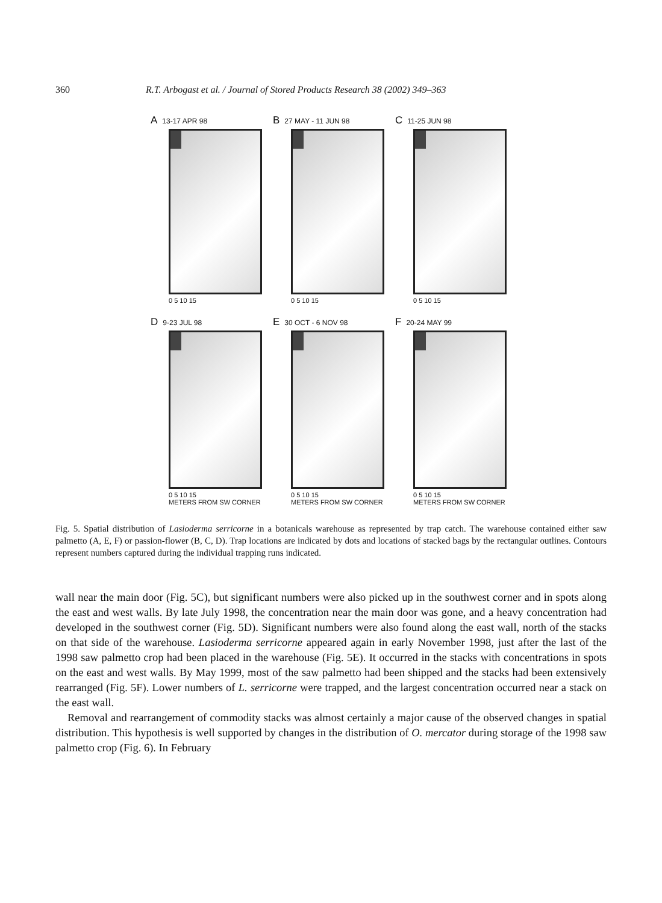360 R.T. Arbogast et al. / Journal of Stored Products Research 38 (2002) 349–363
A 13-17 APR 98
0 5 10 15
B 27 MAY - 11 JUN 98
0 5 10 15
C 11-25 JUN 98
0 5 10 15
D 9-23 JUL 98
0 5 10 15
METERS FROM SW CORNER
E 30 OCT - 6 NOV 98
0 5 10 15
METERS FROM SW CORNER
F 20-24 MAY 99
0 5 10 15
METERS FROM SW CORNER
Fig. 5. Spatial distribution of Lasioderma serricorne in a botanicals warehouse as represented by trap catch. The warehouse contained either saw palmetto (A, E, F) or passion-flower (B, C, D). Trap locations are indicated by dots and locations of stacked bags by the rectangular outlines. Contours represent numbers captured during the individual trapping runs indicated.
wall near the main door (Fig. 5C), but significant numbers were also picked up in the southwest corner and in spots along the east and west walls. By late July 1998, the concentration near the main door was gone, and a heavy concentration had developed in the southwest corner (Fig. 5D). Significant numbers were also found along the east wall, north of the stacks on that side of the warehouse. Lasioderma serricorne appeared again in early November 1998, just after the last of the 1998 saw palmetto crop had been placed in the warehouse (Fig. 5E). It occurred in the stacks with concentrations in spots on the east and west walls. By May 1999, most of the saw palmetto had been shipped and the stacks had been extensively rearranged (Fig. 5F). Lower numbers of L. serricorne were trapped, and the largest concentration occurred near a stack on the east wall.
Removal and rearrangement of commodity stacks was almost certainly a major cause of the observed changes in spatial distribution. This hypothesis is well supported by changes in the distribution of O. mercator during storage of the 1998 saw palmetto crop (Fig. 6). In February